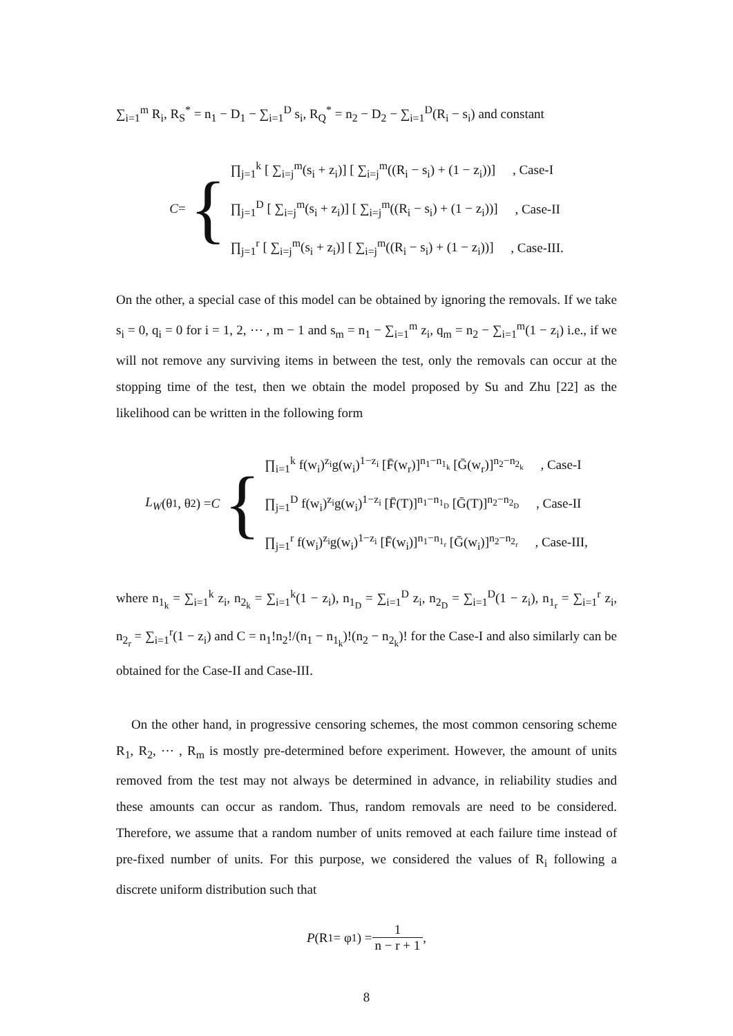∑<sub>i=1</sub><sup>m</sup> R<sub>i</sub>, R<sub>S</sub><sup>*</sup> = n<sub>1</sub> − D<sub>1</sub> − ∑<sub>i=1</sub><sup>D</sup> s<sub>i</sub>, R<sub>Q</sub><sup>*</sup> = n<sub>2</sub> − D<sub>2</sub> − ∑<sub>i=1</sub><sup>D</sup>(R<sub>i</sub> − s<sub>i</sub>) and constant
C = {
∏<sub>j=1</sub><sup>k</sup> [ ∑<sub>i=j</sub><sup>m</sup>(s<sub>i</sub> + z<sub>i</sub>)] [ ∑<sub>i=j</sub><sup>m</sup>((R<sub>i</sub> − s<sub>i</sub>) + (1 − z<sub>i</sub>))] , Case-I
∏<sub>j=1</sub><sup>D</sup> [ ∑<sub>i=j</sub><sup>m</sup>(s<sub>i</sub> + z<sub>i</sub>)] [ ∑<sub>i=j</sub><sup>m</sup>((R<sub>i</sub> − s<sub>i</sub>) + (1 − z<sub>i</sub>))] , Case-II
∏<sub>j=1</sub><sup>r</sup> [ ∑<sub>i=j</sub><sup>m</sup>(s<sub>i</sub> + z<sub>i</sub>)] [ ∑<sub>i=j</sub><sup>m</sup>((R<sub>i</sub> − s<sub>i</sub>) + (1 − z<sub>i</sub>))] , Case-III.
On the other, a special case of this model can be obtained by ignoring the removals. If we take s<sub>i</sub> = 0, q<sub>i</sub> = 0 for i = 1, 2, ⋯ , m − 1 and s<sub>m</sub> = n<sub>1</sub> − ∑<sub>i=1</sub><sup>m</sup> z<sub>i</sub>, q<sub>m</sub> = n<sub>2</sub> − ∑<sub>i=1</sub><sup>m</sup>(1 − z<sub>i</sub>) i.e., if we will not remove any surviving items in between the test, only the removals can occur at the stopping time of the test, then we obtain the model proposed by Su and Zhu [22] as the likelihood can be written in the following form
L<sub>W</sub> (θ<sub>1</sub>, θ<sub>2</sub>) = C {
∏<sub>i=1</sub><sup>k</sup> f(w<sub>i</sub>)<sup>z<sub>i</sub></sup>g(w<sub>i</sub>)<sup>1−z<sub>i</sub></sup> [F̄(w<sub>r</sub>)]<sup>n<sub>1</sub>−n<sub>1<sub>k</sub></sub></sup> [Ḡ(w<sub>r</sub>)]<sup>n<sub>2</sub>−n<sub>2<sub>k</sub></sub></sup> , Case-I
∏<sub>j=1</sub><sup>D</sup> f(w<sub>i</sub>)<sup>z<sub>i</sub></sup>g(w<sub>i</sub>)<sup>1−z<sub>i</sub></sup> [F̄(T)]<sup>n<sub>1</sub>−n<sub>1<sub>D</sub></sub></sup> [Ḡ(T)]<sup>n<sub>2</sub>−n<sub>2<sub>D</sub></sub></sup> , Case-II
∏<sub>j=1</sub><sup>r</sup> f(w<sub>i</sub>)<sup>z<sub>i</sub></sup>g(w<sub>i</sub>)<sup>1−z<sub>i</sub></sup> [F̄(w<sub>i</sub>)]<sup>n<sub>1</sub>−n<sub>1<sub>r</sub></sub></sup> [Ḡ(w<sub>i</sub>)]<sup>n<sub>2</sub>−n<sub>2<sub>r</sub></sub></sup> , Case-III,
where n<sub>1<sub>k</sub></sub> = ∑<sub>i=1</sub><sup>k</sup> z<sub>i</sub>, n<sub>2<sub>k</sub></sub> = ∑<sub>i=1</sub><sup>k</sup>(1 − z<sub>i</sub>), n<sub>1<sub>D</sub></sub> = ∑<sub>i=1</sub><sup>D</sup> z<sub>i</sub>, n<sub>2<sub>D</sub></sub> = ∑<sub>i=1</sub><sup>D</sup>(1 − z<sub>i</sub>), n<sub>1<sub>r</sub></sub> = ∑<sub>i=1</sub><sup>r</sup> z<sub>i</sub>, n<sub>2<sub>r</sub></sub> = ∑<sub>i=1</sub><sup>r</sup>(1 − z<sub>i</sub>) and C = n<sub>1</sub>!n<sub>2</sub>!/(n<sub>1</sub> − n<sub>1<sub>k</sub></sub>)!(n<sub>2</sub> − n<sub>2<sub>k</sub></sub>)! for the Case-I and also similarly can be obtained for the Case-II and Case-III.
On the other hand, in progressive censoring schemes, the most common censoring scheme R<sub>1</sub>, R<sub>2</sub>, ⋯ , R<sub>m</sub> is mostly pre-determined before experiment. However, the amount of units removed from the test may not always be determined in advance, in reliability studies and these amounts can occur as random. Thus, random removals are need to be considered. Therefore, we assume that a random number of units removed at each failure time instead of pre-fixed number of units. For this purpose, we considered the values of R<sub>i</sub> following a discrete uniform distribution such that
P (R<sub>1</sub> = φ<sub>1</sub>) = 1 n − r + 1,
8